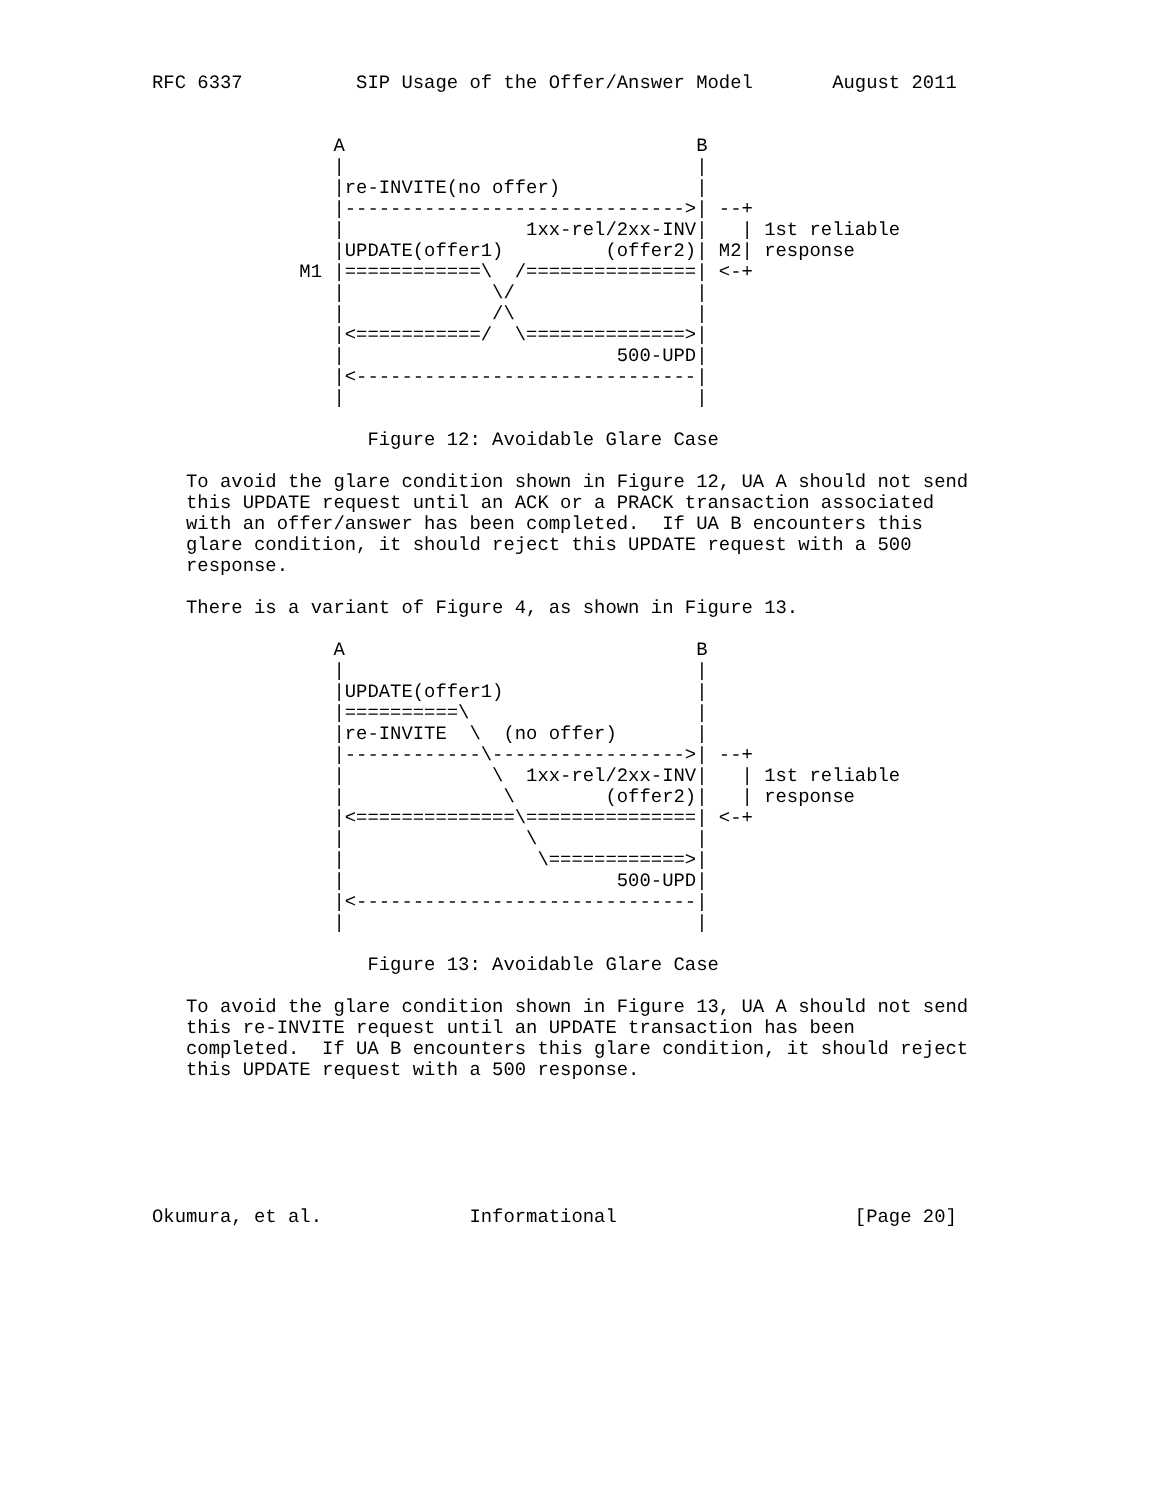RFC 6337          SIP Usage of the Offer/Answer Model       August 2011


                A                               B
                |                               |
                |re-INVITE(no offer)            |
                |------------------------------>| --+
                |                1xx-rel/2xx-INV|   | 1st reliable
                |UPDATE(offer1)         (offer2)| M2| response
             M1 |============\  /===============| <-+
                |             \/                |
                |             /\                |
                |<===========/  \==============>|
                |                        500-UPD|
                |<------------------------------|
                |                               |

                   Figure 12: Avoidable Glare Case

   To avoid the glare condition shown in Figure 12, UA A should not send
   this UPDATE request until an ACK or a PRACK transaction associated
   with an offer/answer has been completed.  If UA B encounters this
   glare condition, it should reject this UPDATE request with a 500
   response.

   There is a variant of Figure 4, as shown in Figure 13.

                A                               B
                |                               |
                |UPDATE(offer1)                 |
                |==========\                    |
                |re-INVITE  \  (no offer)       |
                |------------\----------------->| --+
                |             \  1xx-rel/2xx-INV|   | 1st reliable
                |              \        (offer2)|   | response
                |<==============\===============| <-+
                |                \              |
                |                 \============>|
                |                        500-UPD|
                |<------------------------------|
                |                               |

                   Figure 13: Avoidable Glare Case

   To avoid the glare condition shown in Figure 13, UA A should not send
   this re-INVITE request until an UPDATE transaction has been
   completed.  If UA B encounters this glare condition, it should reject
   this UPDATE request with a 500 response.






Okumura, et al.             Informational                     [Page 20]